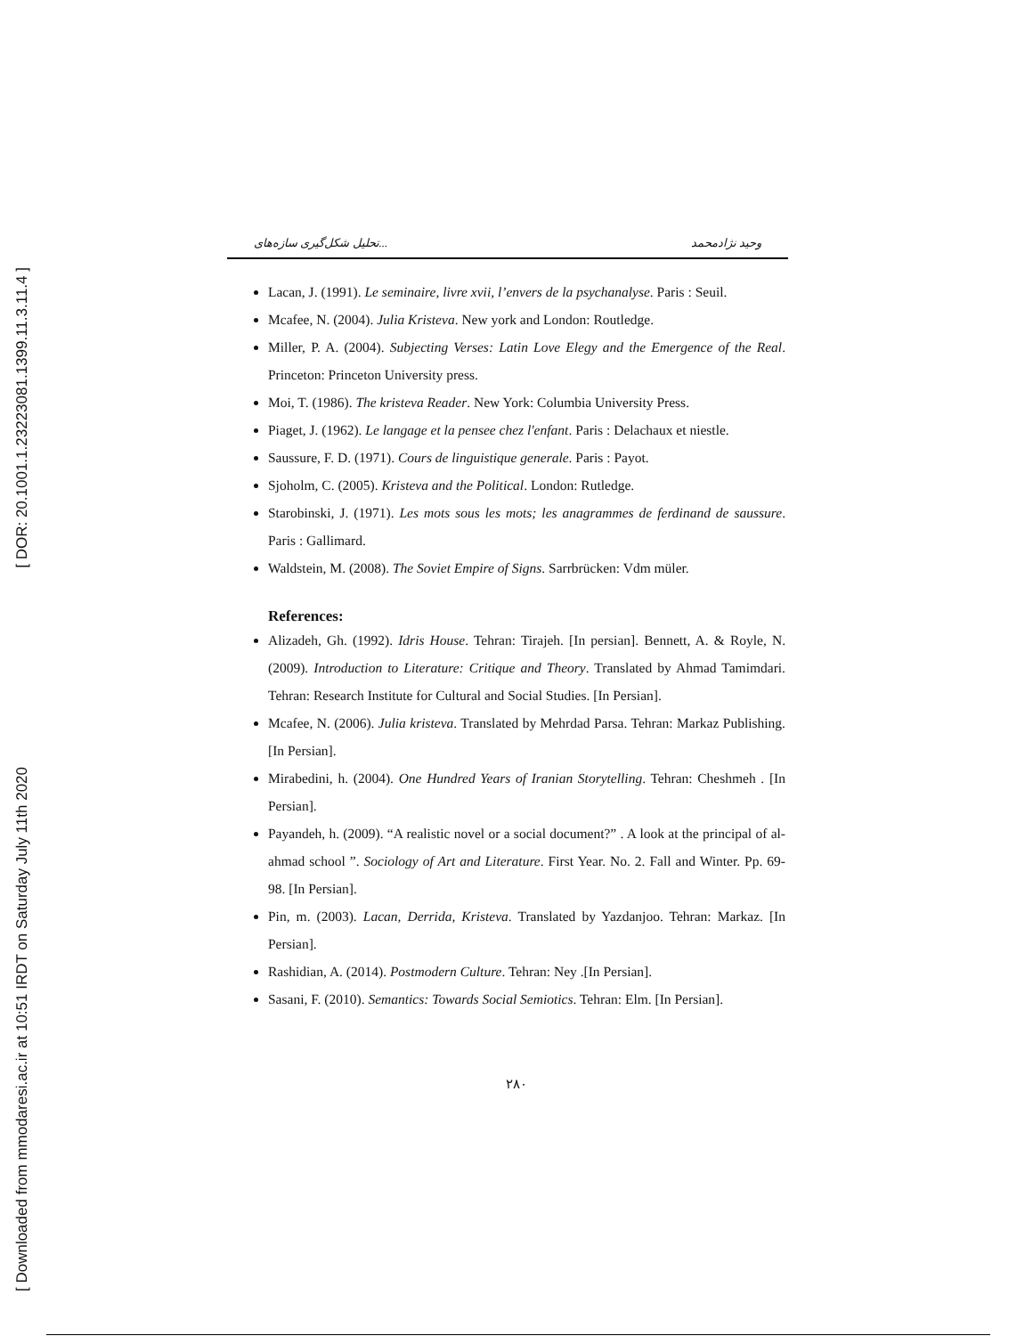[ DOR: 20.1001.1.23223081.1399.11.3.11.4 ]
[ Downloaded from mmodaresi.ac.ir at 10:51 IRDT on Saturday July 11th 2020
تحلیل شکل‌گیری سازه‌های... وحید نژادمحمد
Lacan, J. (1991). Le seminaire, livre xvii, l’envers de la psychanalyse. Paris : Seuil.
Mcafee, N. (2004). Julia Kristeva. New york and London: Routledge.
Miller, P. A. (2004). Subjecting Verses: Latin Love Elegy and the Emergence of the Real. Princeton: Princeton University press.
Moi, T. (1986). The kristeva Reader. New York: Columbia University Press.
Piaget, J. (1962). Le langage et la pensee chez l'enfant. Paris : Delachaux et niestle.
Saussure, F. D. (1971). Cours de linguistique generale. Paris : Payot.
Sjoholm, C. (2005). Kristeva and the Political. London: Rutledge.
Starobinski, J. (1971). Les mots sous les mots; les anagrammes de ferdinand de saussure. Paris : Gallimard.
Waldstein, M. (2008). The Soviet Empire of Signs. Sarrbrücken: Vdm müler.
References:
Alizadeh, Gh. (1992). Idris House. Tehran: Tirajeh. [In persian]. Bennett, A. & Royle, N. (2009). Introduction to Literature: Critique and Theory. Translated by Ahmad Tamimdari. Tehran: Research Institute for Cultural and Social Studies. [In Persian].
Mcafee, N. (2006). Julia kristeva. Translated by Mehrdad Parsa. Tehran: Markaz Publishing. [In Persian].
Mirabedini, h. (2004). One Hundred Years of Iranian Storytelling. Tehran: Cheshmeh . [In Persian].
Payandeh, h. (2009). “A realistic novel or a social document?” . A look at the principal of al-ahmad school ”. Sociology of Art and Literature. First Year. No. 2. Fall and Winter. Pp. 69-98. [In Persian].
Pin, m. (2003). Lacan, Derrida, Kristeva. Translated by Yazdanjoo. Tehran: Markaz. [In Persian].
Rashidian, A. (2014). Postmodern Culture. Tehran: Ney .[In Persian].
Sasani, F. (2010). Semantics: Towards Social Semiotics. Tehran: Elm. [In Persian].
۲۸۰